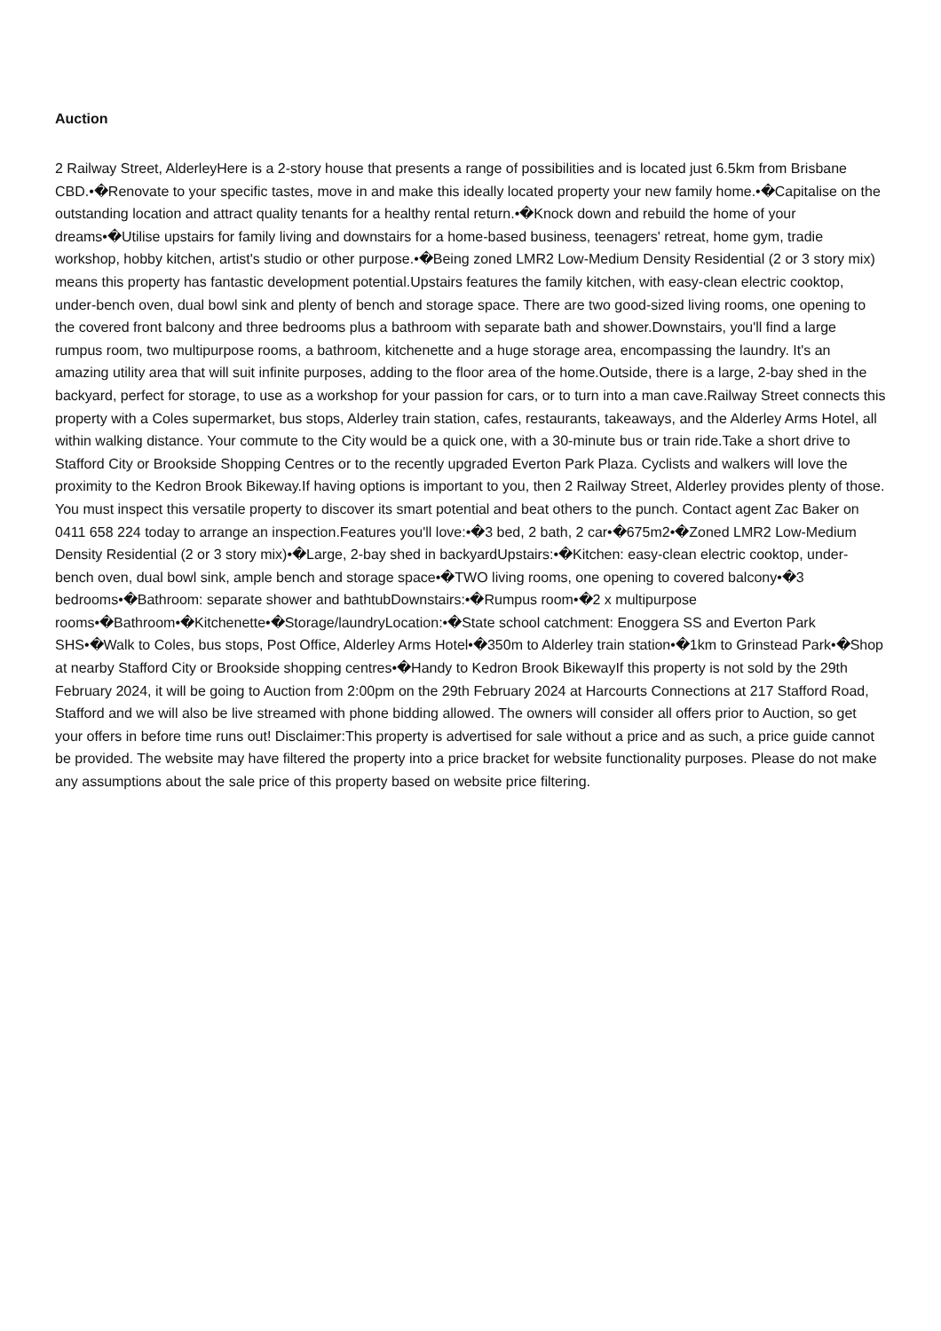Auction
2 Railway Street, AlderleyHere is a 2-story house that presents a range of possibilities and is located just 6.5km from Brisbane CBD.•�Renovate to your specific tastes, move in and make this ideally located property your new family home.•�Capitalise on the outstanding location and attract quality tenants for a healthy rental return.•�Knock down and rebuild the home of your dreams•�Utilise upstairs for family living and downstairs for a home-based business, teenagers' retreat, home gym, tradie workshop, hobby kitchen, artist's studio or other purpose.•�Being zoned LMR2 Low-Medium Density Residential (2 or 3 story mix) means this property has fantastic development potential.Upstairs features the family kitchen, with easy-clean electric cooktop, under-bench oven, dual bowl sink and plenty of bench and storage space. There are two good-sized living rooms, one opening to the covered front balcony and three bedrooms plus a bathroom with separate bath and shower.Downstairs, you'll find a large rumpus room, two multipurpose rooms, a bathroom, kitchenette and a huge storage area, encompassing the laundry. It's an amazing utility area that will suit infinite purposes, adding to the floor area of the home.Outside, there is a large, 2-bay shed in the backyard, perfect for storage, to use as a workshop for your passion for cars, or to turn into a man cave.Railway Street connects this property with a Coles supermarket, bus stops, Alderley train station, cafes, restaurants, takeaways, and the Alderley Arms Hotel, all within walking distance. Your commute to the City would be a quick one, with a 30-minute bus or train ride.Take a short drive to Stafford City or Brookside Shopping Centres or to the recently upgraded Everton Park Plaza. Cyclists and walkers will love the proximity to the Kedron Brook Bikeway.If having options is important to you, then 2 Railway Street, Alderley provides plenty of those. You must inspect this versatile property to discover its smart potential and beat others to the punch. Contact agent Zac Baker on 0411 658 224 today to arrange an inspection.Features you'll love:•�3 bed, 2 bath, 2 car•�675m2•�Zoned LMR2 Low-Medium Density Residential (2 or 3 story mix)•�Large, 2-bay shed in backyardUpstairs:•�Kitchen: easy-clean electric cooktop, under-bench oven, dual bowl sink, ample bench and storage space•�TWO living rooms, one opening to covered balcony•�3 bedrooms•�Bathroom: separate shower and bathtubDownstairs:•�Rumpus room•�2 x multipurpose rooms•�Bathroom•�Kitchenette•�Storage/laundryLocation:•�State school catchment: Enoggera SS and Everton Park SHS•�Walk to Coles, bus stops, Post Office, Alderley Arms Hotel•�350m to Alderley train station•�1km to Grinstead Park•�Shop at nearby Stafford City or Brookside shopping centres•�Handy to Kedron Brook BikewayIf this property is not sold by the 29th February 2024, it will be going to Auction from 2:00pm on the 29th February 2024 at Harcourts Connections at 217 Stafford Road, Stafford and we will also be live streamed with phone bidding allowed. The owners will consider all offers prior to Auction, so get your offers in before time runs out! Disclaimer:This property is advertised for sale without a price and as such, a price guide cannot be provided. The website may have filtered the property into a price bracket for website functionality purposes. Please do not make any assumptions about the sale price of this property based on website price filtering.